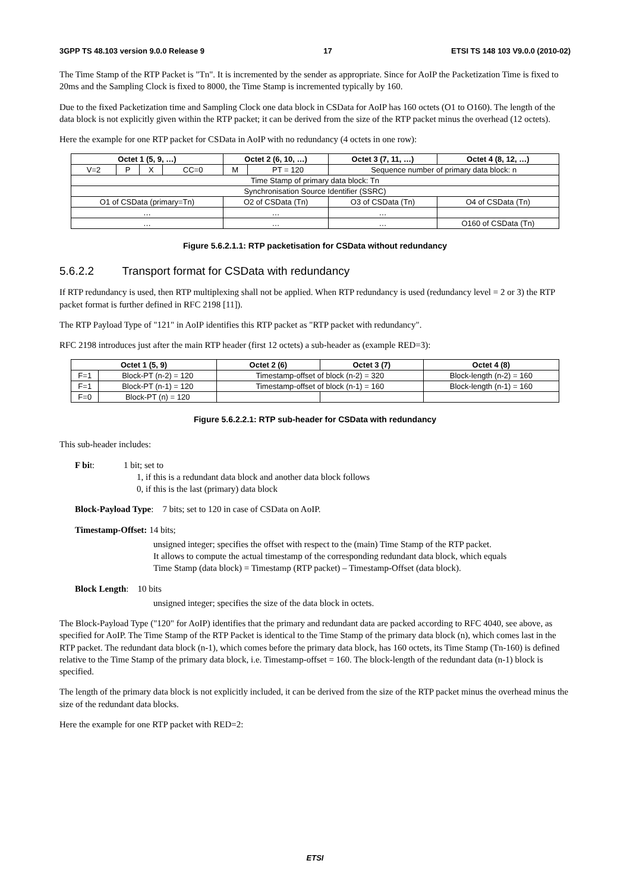3GPP TS 48.103 version 9.0.0 Release 9 17 ETSI TS 148 103 V9.0.0 (2010-02)
The Time Stamp of the RTP Packet is "Tn". It is incremented by the sender as appropriate. Since for AoIP the Packetization Time is fixed to 20ms and the Sampling Clock is fixed to 8000, the Time Stamp is incremented typically by 160.
Due to the fixed Packetization time and Sampling Clock one data block in CSData for AoIP has 160 octets (O1 to O160). The length of the data block is not explicitly given within the RTP packet; it can be derived from the size of the RTP packet minus the overhead (12 octets).
Here the example for one RTP packet for CSData in AoIP with no redundancy (4 octets in one row):
| Octet 1 (5, 9, …) | | | | Octet 2 (6, 10, …) | | Octet 3 (7, 11, …) | Octet 4 (8, 12, …) |
| --- | --- | --- | --- | --- | --- | --- | --- |
| V=2 | P | X | CC=0 | M | PT = 120 | Sequence number of primary data block: n | |
| Time Stamp of primary data block: Tn | | | | | | | |
| Synchronisation Source Identifier (SSRC) | | | | | | | |
| O1 of CSData (primary=Tn) | | | | O2 of CSData (Tn) | | O3 of CSData (Tn) | O4 of CSData (Tn) |
| … | | | | … | | … | |
| … | | | | … | | … | O160 of CSData (Tn) |
Figure 5.6.2.1.1: RTP packetisation for CSData without redundancy
5.6.2.2 Transport format for CSData with redundancy
If RTP redundancy is used, then RTP multiplexing shall not be applied. When RTP redundancy is used (redundancy level = 2 or 3) the RTP packet format is further defined in RFC 2198 [11]).
The RTP Payload Type of "121" in AoIP identifies this RTP packet as "RTP packet with redundancy".
RFC 2198 introduces just after the main RTP header (first 12 octets) a sub-header as (example RED=3):
| Octet 1 (5, 9) | | Octet 2 (6) | Octet 3 (7) | Octet 4 (8) |
| --- | --- | --- | --- | --- |
| F=1 | Block-PT (n-2) = 120 | Timestamp-offset of block (n-2) = 320 | | Block-length (n-2) = 160 |
| F=1 | Block-PT (n-1) = 120 | Timestamp-offset of block (n-1) = 160 | | Block-length (n-1) = 160 |
| F=0 | Block-PT (n) = 120 | | | |
Figure 5.6.2.2.1: RTP sub-header for CSData with redundancy
This sub-header includes:
F bit: 1 bit; set to
1, if this is a redundant data block and another data block follows
0, if this is the last (primary) data block
Block-Payload Type: 7 bits; set to 120 in case of CSData on AoIP.
Timestamp-Offset: 14 bits;
unsigned integer; specifies the offset with respect to the (main) Time Stamp of the RTP packet.
It allows to compute the actual timestamp of the corresponding redundant data block, which equals
Time Stamp (data block) = Timestamp (RTP packet) – Timestamp-Offset (data block).
Block Length: 10 bits
unsigned integer; specifies the size of the data block in octets.
The Block-Payload Type ("120" for AoIP) identifies that the primary and redundant data are packed according to RFC 4040, see above, as specified for AoIP. The Time Stamp of the RTP Packet is identical to the Time Stamp of the primary data block (n), which comes last in the RTP packet. The redundant data block (n-1), which comes before the primary data block, has 160 octets, its Time Stamp (Tn-160) is defined relative to the Time Stamp of the primary data block, i.e. Timestamp-offset = 160. The block-length of the redundant data (n-1) block is specified.
The length of the primary data block is not explicitly included, it can be derived from the size of the RTP packet minus the overhead minus the size of the redundant data blocks.
Here the example for one RTP packet with RED=2:
ETSI